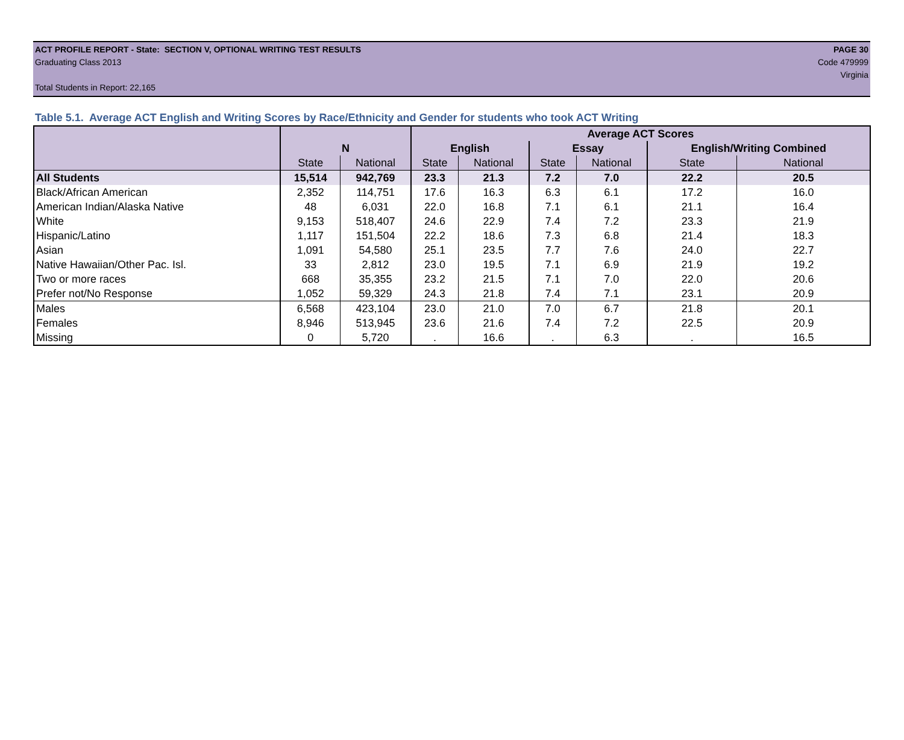ACT PROFILE REPORT - State: SECTION V, OPTIONAL WRITING TEST RESULTS PAGE 30
Graduating Class 2013 Code 479999
Virginia
Total Students in Report: 22,165
Table 5.1. Average ACT English and Writing Scores by Race/Ethnicity and Gender for students who took ACT Writing
| | | | Average ACT Scores | | | | | |
| --- | --- | --- | --- | --- | --- | --- | --- | --- |
| | N | | English | | Essay | | English/Writing Combined | |
| | State | National | State | National | State | National | State | National |
| All Students | 15,514 | 942,769 | 23.3 | 21.3 | 7.2 | 7.0 | 22.2 | 20.5 |
| Black/African American | 2,352 | 114,751 | 17.6 | 16.3 | 6.3 | 6.1 | 17.2 | 16.0 |
| American Indian/Alaska Native | 48 | 6,031 | 22.0 | 16.8 | 7.1 | 6.1 | 21.1 | 16.4 |
| White | 9,153 | 518,407 | 24.6 | 22.9 | 7.4 | 7.2 | 23.3 | 21.9 |
| Hispanic/Latino | 1,117 | 151,504 | 22.2 | 18.6 | 7.3 | 6.8 | 21.4 | 18.3 |
| Asian | 1,091 | 54,580 | 25.1 | 23.5 | 7.7 | 7.6 | 24.0 | 22.7 |
| Native Hawaiian/Other Pac. Isl. | 33 | 2,812 | 23.0 | 19.5 | 7.1 | 6.9 | 21.9 | 19.2 |
| Two or more races | 668 | 35,355 | 23.2 | 21.5 | 7.1 | 7.0 | 22.0 | 20.6 |
| Prefer not/No Response | 1,052 | 59,329 | 24.3 | 21.8 | 7.4 | 7.1 | 23.1 | 20.9 |
| Males | 6,568 | 423,104 | 23.0 | 21.0 | 7.0 | 6.7 | 21.8 | 20.1 |
| Females | 8,946 | 513,945 | 23.6 | 21.6 | 7.4 | 7.2 | 22.5 | 20.9 |
| Missing | 0 | 5,720 | . | 16.6 | . | 6.3 | . | 16.5 |